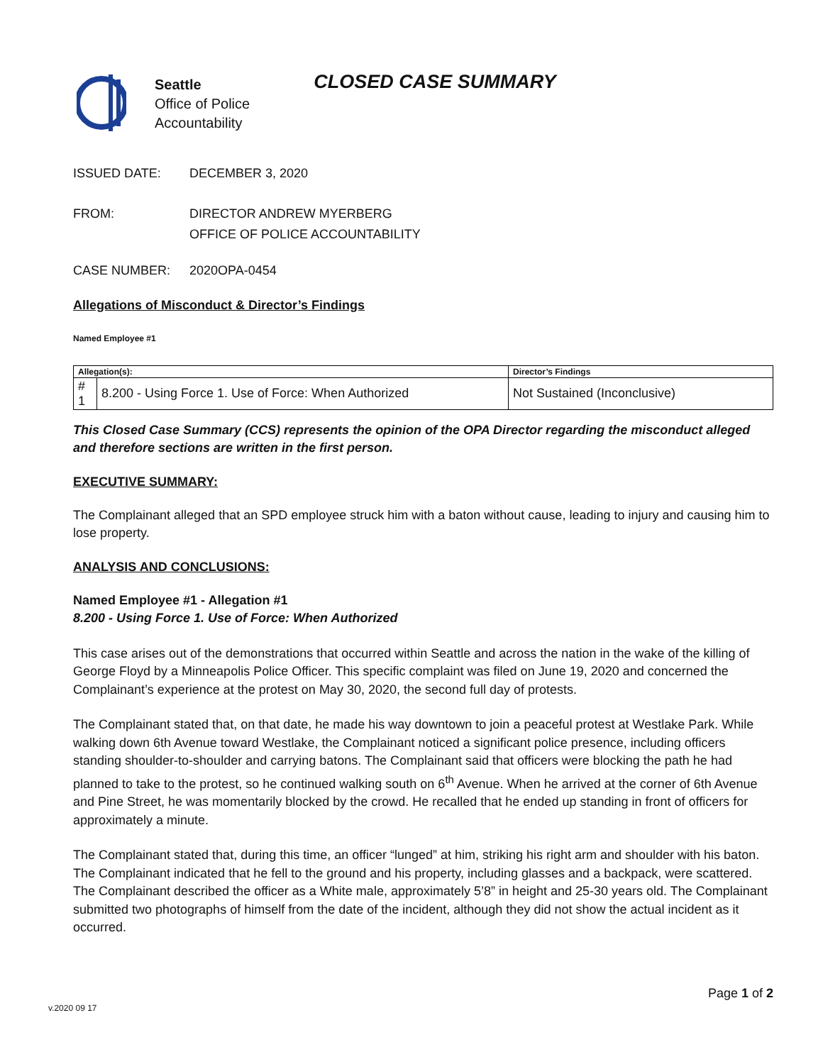Seattle
Office of Police
Accountability
CLOSED CASE SUMMARY
ISSUED DATE: DECEMBER 3, 2020
FROM: DIRECTOR ANDREW MYERBERG
OFFICE OF POLICE ACCOUNTABILITY
CASE NUMBER: 2020OPA-0454
Allegations of Misconduct & Director’s Findings
Named Employee #1
| Allegation(s): | | Director’s Findings |
| # 1 | 8.200 - Using Force 1. Use of Force: When Authorized | Not Sustained (Inconclusive) |
This Closed Case Summary (CCS) represents the opinion of the OPA Director regarding the misconduct alleged and therefore sections are written in the first person.
EXECUTIVE SUMMARY:
The Complainant alleged that an SPD employee struck him with a baton without cause, leading to injury and causing him to lose property.
ANALYSIS AND CONCLUSIONS:
Named Employee #1 - Allegation #1
8.200 - Using Force 1. Use of Force: When Authorized
This case arises out of the demonstrations that occurred within Seattle and across the nation in the wake of the killing of George Floyd by a Minneapolis Police Officer. This specific complaint was filed on June 19, 2020 and concerned the Complainant’s experience at the protest on May 30, 2020, the second full day of protests.
The Complainant stated that, on that date, he made his way downtown to join a peaceful protest at Westlake Park. While walking down 6th Avenue toward Westlake, the Complainant noticed a significant police presence, including officers standing shoulder-to-shoulder and carrying batons. The Complainant said that officers were blocking the path he had planned to take to the protest, so he continued walking south on 6<sup>th</sup> Avenue. When he arrived at the corner of 6th Avenue and Pine Street, he was momentarily blocked by the crowd. He recalled that he ended up standing in front of officers for approximately a minute.
The Complainant stated that, during this time, an officer “lunged” at him, striking his right arm and shoulder with his baton. The Complainant indicated that he fell to the ground and his property, including glasses and a backpack, were scattered. The Complainant described the officer as a White male, approximately 5’8” in height and 25-30 years old. The Complainant submitted two photographs of himself from the date of the incident, although they did not show the actual incident as it occurred.
v.2020 09 17 Page 1 of 2